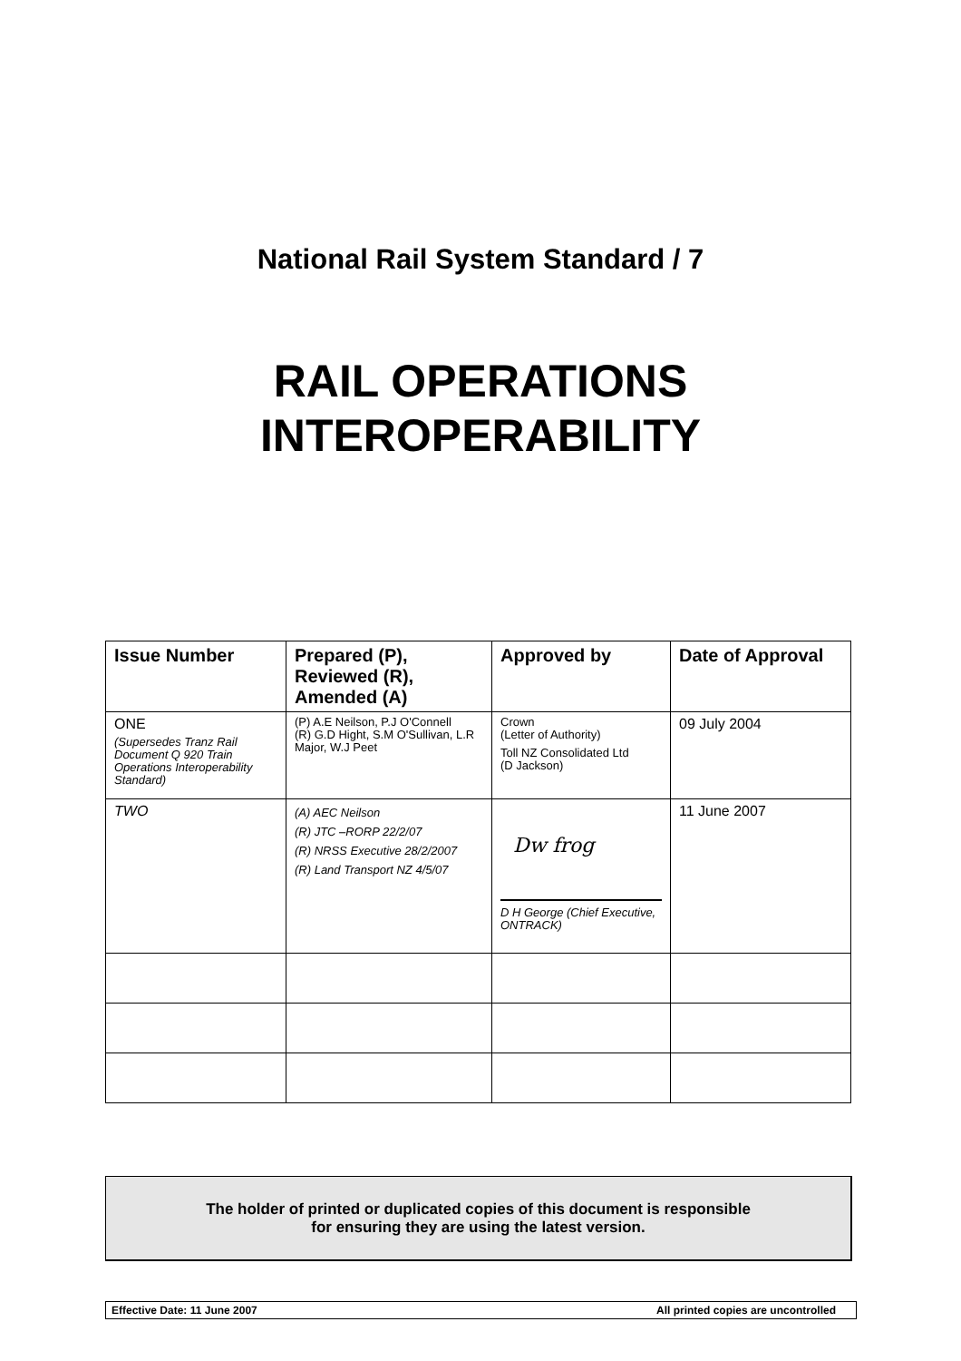National Rail System Standard / 7
RAIL OPERATIONS
INTEROPERABILITY
| Issue Number | Prepared (P), Reviewed (R), Amended (A) | Approved by | Date of Approval |
| --- | --- | --- | --- |
| ONE (Supersedes Tranz Rail Document Q 920 Train Operations Interoperability Standard) | (P) A.E Neilson, P.J O'Connell (R) G.D Hight, S.M O'Sullivan, L.R Major, W.J Peet | Crown (Letter of Authority) Toll NZ Consolidated Ltd (D Jackson) | 09 July 2004 |
| TWO | (A) AEC Neilson (R) JTC –RORP 22/2/07 (R) NRSS Executive 28/2/2007 (R) Land Transport NZ 4/5/07 | Dw frog D H George (Chief Executive, ONTRACK) | 11 June 2007 |
The holder of printed or duplicated copies of this document is responsible
for ensuring they are using the latest version.
Effective Date: 11 June 2007 All printed copies are uncontrolled